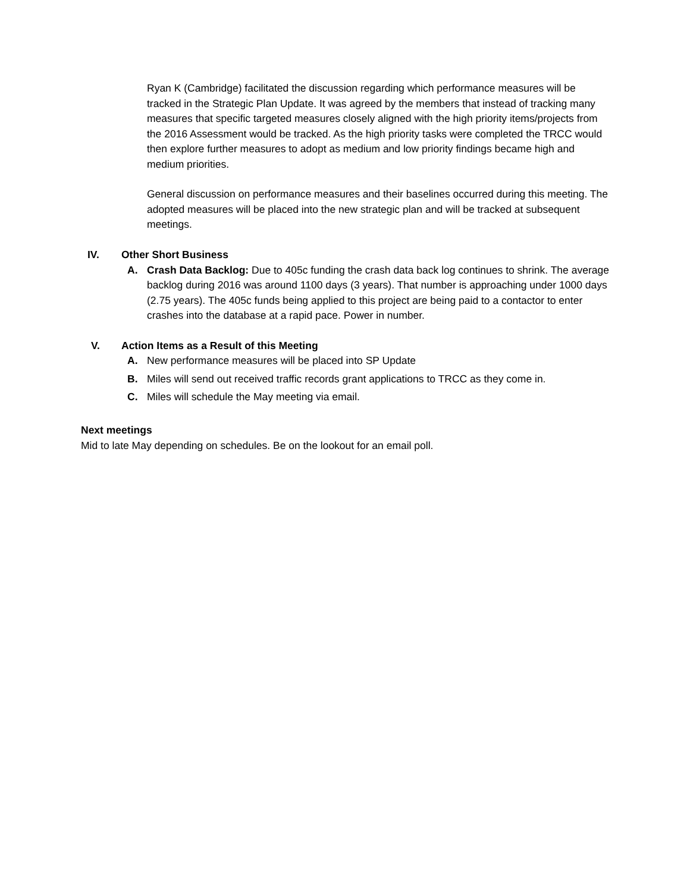Ryan K (Cambridge) facilitated the discussion regarding which performance measures will be tracked in the Strategic Plan Update. It was agreed by the members that instead of tracking many measures that specific targeted measures closely aligned with the high priority items/projects from the 2016 Assessment would be tracked. As the high priority tasks were completed the TRCC would then explore further measures to adopt as medium and low priority findings became high and medium priorities.
General discussion on performance measures and their baselines occurred during this meeting. The adopted measures will be placed into the new strategic plan and will be tracked at subsequent meetings.
IV. Other Short Business
A. Crash Data Backlog: Due to 405c funding the crash data back log continues to shrink. The average backlog during 2016 was around 1100 days (3 years). That number is approaching under 1000 days (2.75 years). The 405c funds being applied to this project are being paid to a contactor to enter crashes into the database at a rapid pace. Power in number.
V. Action Items as a Result of this Meeting
A. New performance measures will be placed into SP Update
B. Miles will send out received traffic records grant applications to TRCC as they come in.
C. Miles will schedule the May meeting via email.
Next meetings
Mid to late May depending on schedules. Be on the lookout for an email poll.